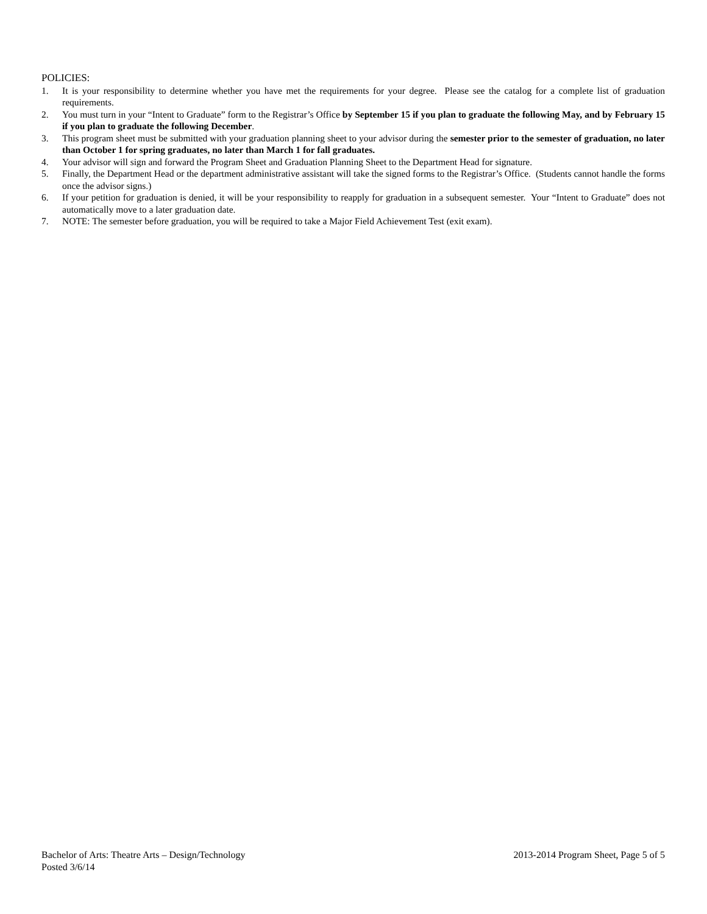POLICIES:
1. It is your responsibility to determine whether you have met the requirements for your degree. Please see the catalog for a complete list of graduation requirements.
2. You must turn in your “Intent to Graduate” form to the Registrar’s Office by September 15 if you plan to graduate the following May, and by February 15 if you plan to graduate the following December.
3. This program sheet must be submitted with your graduation planning sheet to your advisor during the semester prior to the semester of graduation, no later than October 1 for spring graduates, no later than March 1 for fall graduates.
4. Your advisor will sign and forward the Program Sheet and Graduation Planning Sheet to the Department Head for signature.
5. Finally, the Department Head or the department administrative assistant will take the signed forms to the Registrar’s Office. (Students cannot handle the forms once the advisor signs.)
6. If your petition for graduation is denied, it will be your responsibility to reapply for graduation in a subsequent semester. Your “Intent to Graduate” does not automatically move to a later graduation date.
7. NOTE: The semester before graduation, you will be required to take a Major Field Achievement Test (exit exam).
Bachelor of Arts: Theatre Arts – Design/Technology 2013-2014 Program Sheet, Page 5 of 5
Posted 3/6/14